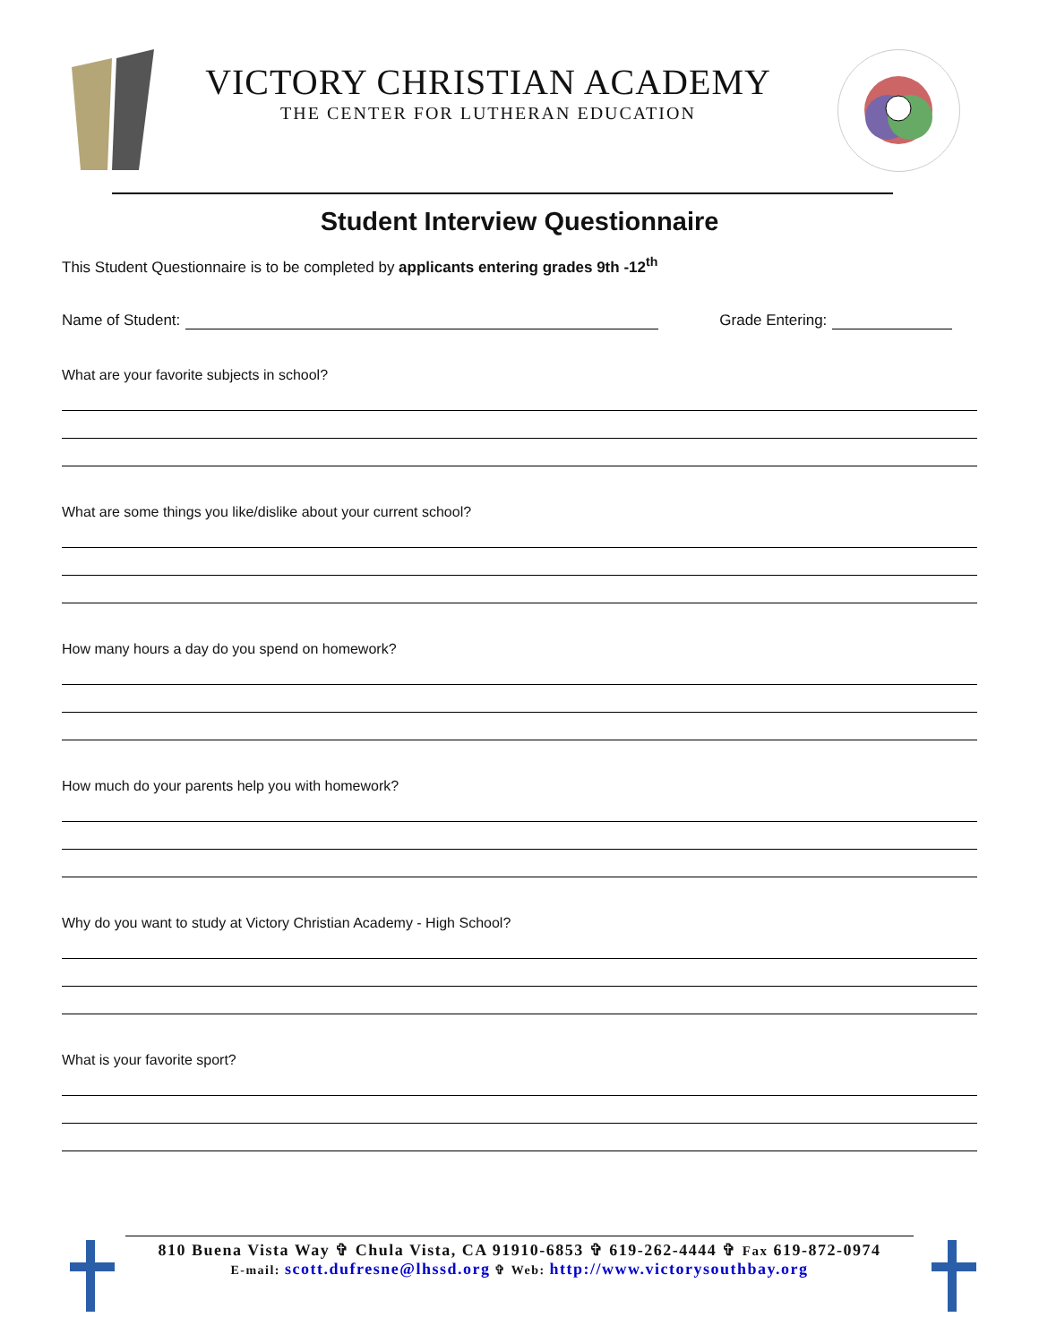VICTORY CHRISTIAN ACADEMY
THE CENTER FOR LUTHERAN EDUCATION
Student Interview Questionnaire
This Student Questionnaire is to be completed by applicants entering grades 9th -12<sup>th</sup>
Name of Student: Grade Entering:
What are your favorite subjects in school?
What are some things you like/dislike about your current school?
How many hours a day do you spend on homework?
How much do your parents help you with homework?
Why do you want to study at Victory Christian Academy - High School?
What is your favorite sport?
810 Buena Vista Way ✞ Chula Vista, CA 91910-6853 ✞ 619-262-4444 ✞ Fax 619-872-0974
E-mail: scott.dufresne@lhssd.org ✞ Web: http://www.victorysouthbay.org